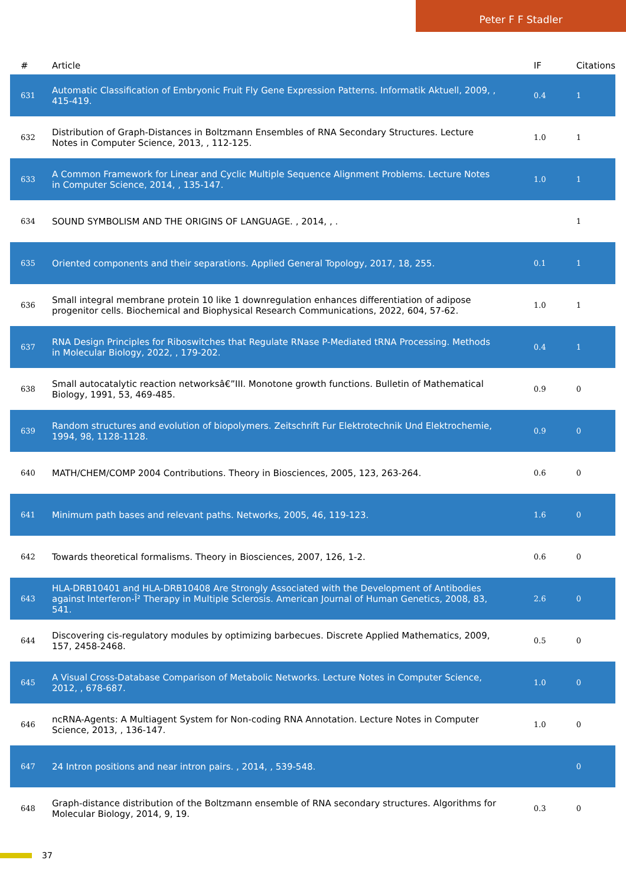Peter F F Stadler
| # | Article | IF | Citations |
| --- | --- | --- | --- |
| 631 | Automatic Classification of Embryonic Fruit Fly Gene Expression Patterns. Informatik Aktuell, 2009, , 415-419. | 0.4 | 1 |
| 632 | Distribution of Graph-Distances in Boltzmann Ensembles of RNA Secondary Structures. Lecture Notes in Computer Science, 2013, , 112-125. | 1.0 | 1 |
| 633 | A Common Framework for Linear and Cyclic Multiple Sequence Alignment Problems. Lecture Notes in Computer Science, 2014, , 135-147. | 1.0 | 1 |
| 634 | SOUND SYMBOLISM AND THE ORIGINS OF LANGUAGE. , 2014, , . | | 1 |
| 635 | Oriented components and their separations. Applied General Topology, 2017, 18, 255. | 0.1 | 1 |
| 636 | Small integral membrane protein 10 like 1 downregulation enhances differentiation of adipose progenitor cells. Biochemical and Biophysical Research Communications, 2022, 604, 57-62. | 1.0 | 1 |
| 637 | RNA Design Principles for Riboswitches that Regulate RNase P-Mediated tRNA Processing. Methods in Molecular Biology, 2022, , 179-202. | 0.4 | 1 |
| 638 | Small autocatalytic reaction networksâ€”III. Monotone growth functions. Bulletin of Mathematical Biology, 1991, 53, 469-485. | 0.9 | 0 |
| 639 | Random structures and evolution of biopolymers. Zeitschrift Fur Elektrotechnik Und Elektrochemie, 1994, 98, 1128-1128. | 0.9 | 0 |
| 640 | MATH/CHEM/COMP 2004 Contributions. Theory in Biosciences, 2005, 123, 263-264. | 0.6 | 0 |
| 641 | Minimum path bases and relevant paths. Networks, 2005, 46, 119-123. | 1.6 | 0 |
| 642 | Towards theoretical formalisms. Theory in Biosciences, 2007, 126, 1-2. | 0.6 | 0 |
| 643 | HLA-DRB10401 and HLA-DRB10408 Are Strongly Associated with the Development of Antibodies against Interferon-Î² Therapy in Multiple Sclerosis. American Journal of Human Genetics, 2008, 83, 541. | 2.6 | 0 |
| 644 | Discovering cis-regulatory modules by optimizing barbecues. Discrete Applied Mathematics, 2009, 157, 2458-2468. | 0.5 | 0 |
| 645 | A Visual Cross-Database Comparison of Metabolic Networks. Lecture Notes in Computer Science, 2012, , 678-687. | 1.0 | 0 |
| 646 | ncRNA-Agents: A Multiagent System for Non-coding RNA Annotation. Lecture Notes in Computer Science, 2013, , 136-147. | 1.0 | 0 |
| 647 | 24 Intron positions and near intron pairs. , 2014, , 539-548. | | 0 |
| 648 | Graph-distance distribution of the Boltzmann ensemble of RNA secondary structures. Algorithms for Molecular Biology, 2014, 9, 19. | 0.3 | 0 |
37